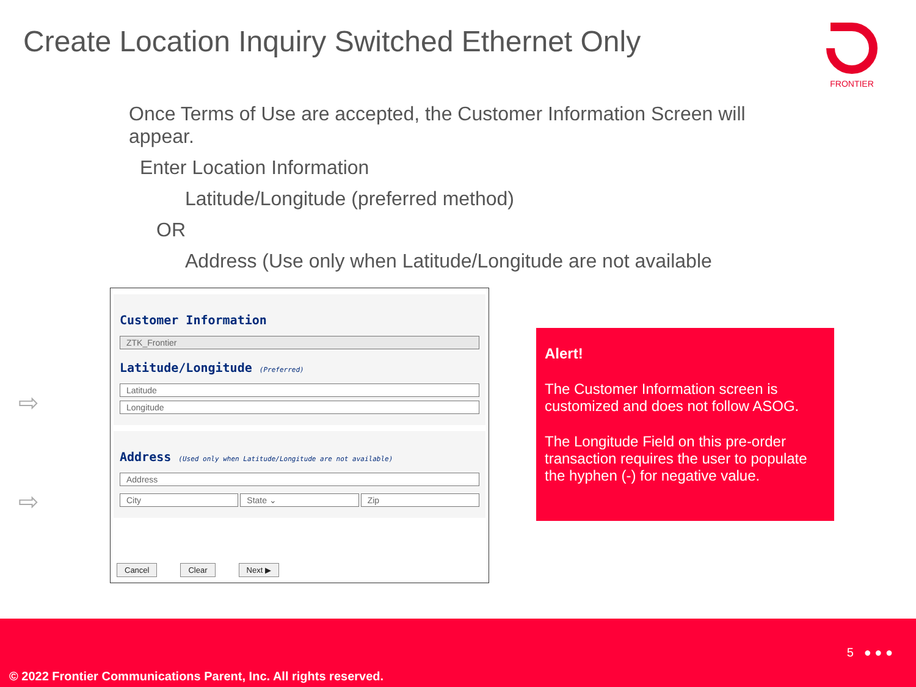Create Location Inquiry Switched Ethernet Only
FRONTIER
Once Terms of Use are accepted, the Customer Information Screen will appear.
Enter Location Information
Latitude/Longitude (preferred method)
OR
Address (Use only when Latitude/Longitude are not available
⇨
⇨
Customer Information
ZTK_Frontier
Latitude/Longitude (Preferred)
Latitude
Longitude
Address (Used only when Latitude/Longitude are not available)
Address
City State ⌄ Zip
Cancel Clear Next ▶
Alert!
The Customer Information screen is customized and does not follow ASOG.
The Longitude Field on this pre-order transaction requires the user to populate the hyphen (-) for negative value.
5 ● ● ●
© 2022 Frontier Communications Parent, Inc. All rights reserved.